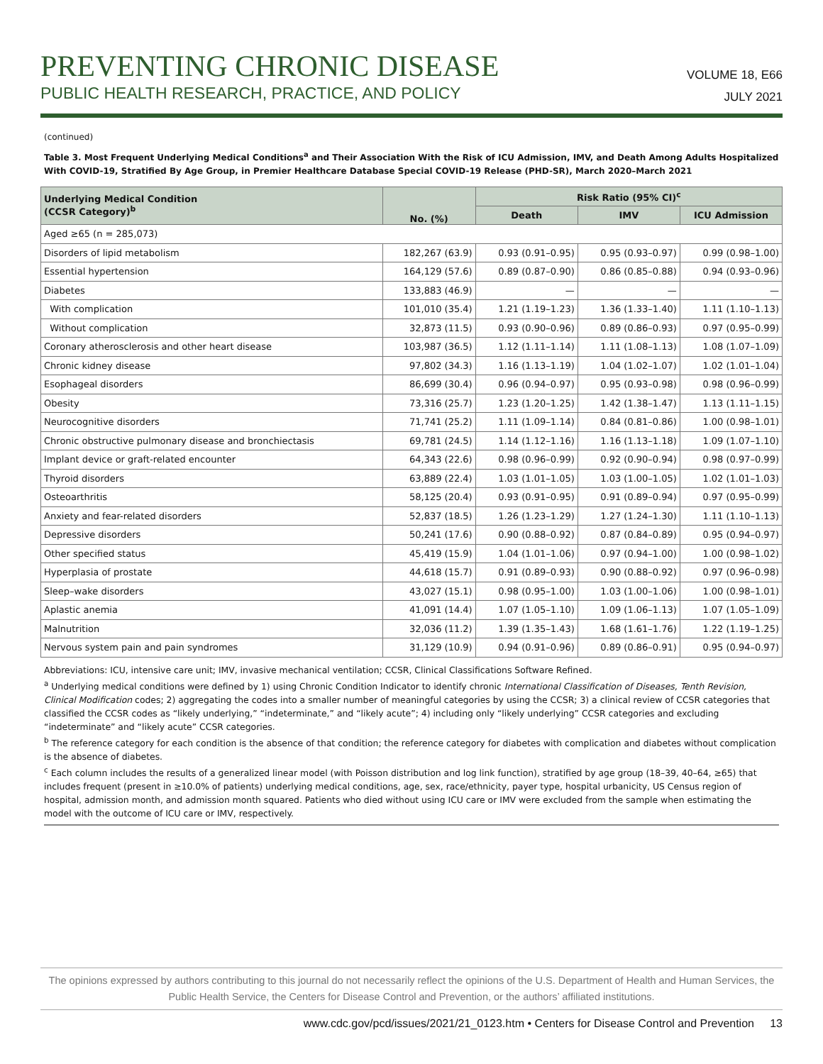PREVENTING CHRONIC DISEASE
PUBLIC HEALTH RESEARCH, PRACTICE, AND POLICY
VOLUME 18, E66
JULY 2021
(continued)
Table 3. Most Frequent Underlying Medical Conditions<sup>a</sup> and Their Association With the Risk of ICU Admission, IMV, and Death Among Adults Hospitalized With COVID-19, Stratified By Age Group, in Premier Healthcare Database Special COVID-19 Release (PHD-SR), March 2020–March 2021
| Underlying Medical Condition (CCSR Category)<sup>b</sup> | No. (%) | Risk Ratio (95% CI)<sup>c</sup> | | |
| --- | --- | --- | --- | --- |
| | | Death | IMV | ICU Admission |
| Aged ≥65 (n = 285,073) | | | | |
| Disorders of lipid metabolism | 182,267 (63.9) | 0.93 (0.91–0.95) | 0.95 (0.93–0.97) | 0.99 (0.98–1.00) |
| Essential hypertension | 164,129 (57.6) | 0.89 (0.87–0.90) | 0.86 (0.85–0.88) | 0.94 (0.93–0.96) |
| Diabetes | 133,883 (46.9) | — | — | — |
| With complication | 101,010 (35.4) | 1.21 (1.19–1.23) | 1.36 (1.33–1.40) | 1.11 (1.10–1.13) |
| Without complication | 32,873 (11.5) | 0.93 (0.90–0.96) | 0.89 (0.86–0.93) | 0.97 (0.95–0.99) |
| Coronary atherosclerosis and other heart disease | 103,987 (36.5) | 1.12 (1.11–1.14) | 1.11 (1.08–1.13) | 1.08 (1.07–1.09) |
| Chronic kidney disease | 97,802 (34.3) | 1.16 (1.13–1.19) | 1.04 (1.02–1.07) | 1.02 (1.01–1.04) |
| Esophageal disorders | 86,699 (30.4) | 0.96 (0.94–0.97) | 0.95 (0.93–0.98) | 0.98 (0.96–0.99) |
| Obesity | 73,316 (25.7) | 1.23 (1.20–1.25) | 1.42 (1.38–1.47) | 1.13 (1.11–1.15) |
| Neurocognitive disorders | 71,741 (25.2) | 1.11 (1.09–1.14) | 0.84 (0.81–0.86) | 1.00 (0.98–1.01) |
| Chronic obstructive pulmonary disease and bronchiectasis | 69,781 (24.5) | 1.14 (1.12–1.16) | 1.16 (1.13–1.18) | 1.09 (1.07–1.10) |
| Implant device or graft-related encounter | 64,343 (22.6) | 0.98 (0.96–0.99) | 0.92 (0.90–0.94) | 0.98 (0.97–0.99) |
| Thyroid disorders | 63,889 (22.4) | 1.03 (1.01–1.05) | 1.03 (1.00–1.05) | 1.02 (1.01–1.03) |
| Osteoarthritis | 58,125 (20.4) | 0.93 (0.91–0.95) | 0.91 (0.89–0.94) | 0.97 (0.95–0.99) |
| Anxiety and fear-related disorders | 52,837 (18.5) | 1.26 (1.23–1.29) | 1.27 (1.24–1.30) | 1.11 (1.10–1.13) |
| Depressive disorders | 50,241 (17.6) | 0.90 (0.88–0.92) | 0.87 (0.84–0.89) | 0.95 (0.94–0.97) |
| Other specified status | 45,419 (15.9) | 1.04 (1.01–1.06) | 0.97 (0.94–1.00) | 1.00 (0.98–1.02) |
| Hyperplasia of prostate | 44,618 (15.7) | 0.91 (0.89–0.93) | 0.90 (0.88–0.92) | 0.97 (0.96–0.98) |
| Sleep–wake disorders | 43,027 (15.1) | 0.98 (0.95–1.00) | 1.03 (1.00–1.06) | 1.00 (0.98–1.01) |
| Aplastic anemia | 41,091 (14.4) | 1.07 (1.05–1.10) | 1.09 (1.06–1.13) | 1.07 (1.05–1.09) |
| Malnutrition | 32,036 (11.2) | 1.39 (1.35–1.43) | 1.68 (1.61–1.76) | 1.22 (1.19–1.25) |
| Nervous system pain and pain syndromes | 31,129 (10.9) | 0.94 (0.91–0.96) | 0.89 (0.86–0.91) | 0.95 (0.94–0.97) |
Abbreviations: ICU, intensive care unit; IMV, invasive mechanical ventilation; CCSR, Clinical Classifications Software Refined.
<sup>a</sup> Underlying medical conditions were defined by 1) using Chronic Condition Indicator to identify chronic International Classification of Diseases, Tenth Revision, Clinical Modification codes; 2) aggregating the codes into a smaller number of meaningful categories by using the CCSR; 3) a clinical review of CCSR categories that classified the CCSR codes as “likely underlying,” “indeterminate,” and “likely acute”; 4) including only “likely underlying” CCSR categories and excluding “indeterminate” and “likely acute” CCSR categories.
<sup>b</sup> The reference category for each condition is the absence of that condition; the reference category for diabetes with complication and diabetes without complication is the absence of diabetes.
<sup>c</sup> Each column includes the results of a generalized linear model (with Poisson distribution and log link function), stratified by age group (18–39, 40–64, ≥65) that includes frequent (present in ≥10.0% of patients) underlying medical conditions, age, sex, race/ethnicity, payer type, hospital urbanicity, US Census region of hospital, admission month, and admission month squared. Patients who died without using ICU care or IMV were excluded from the sample when estimating the model with the outcome of ICU care or IMV, respectively.
The opinions expressed by authors contributing to this journal do not necessarily reflect the opinions of the U.S. Department of Health and Human Services, the Public Health Service, the Centers for Disease Control and Prevention, or the authors’ affiliated institutions.
www.cdc.gov/pcd/issues/2021/21_0123.htm • Centers for Disease Control and Prevention 13